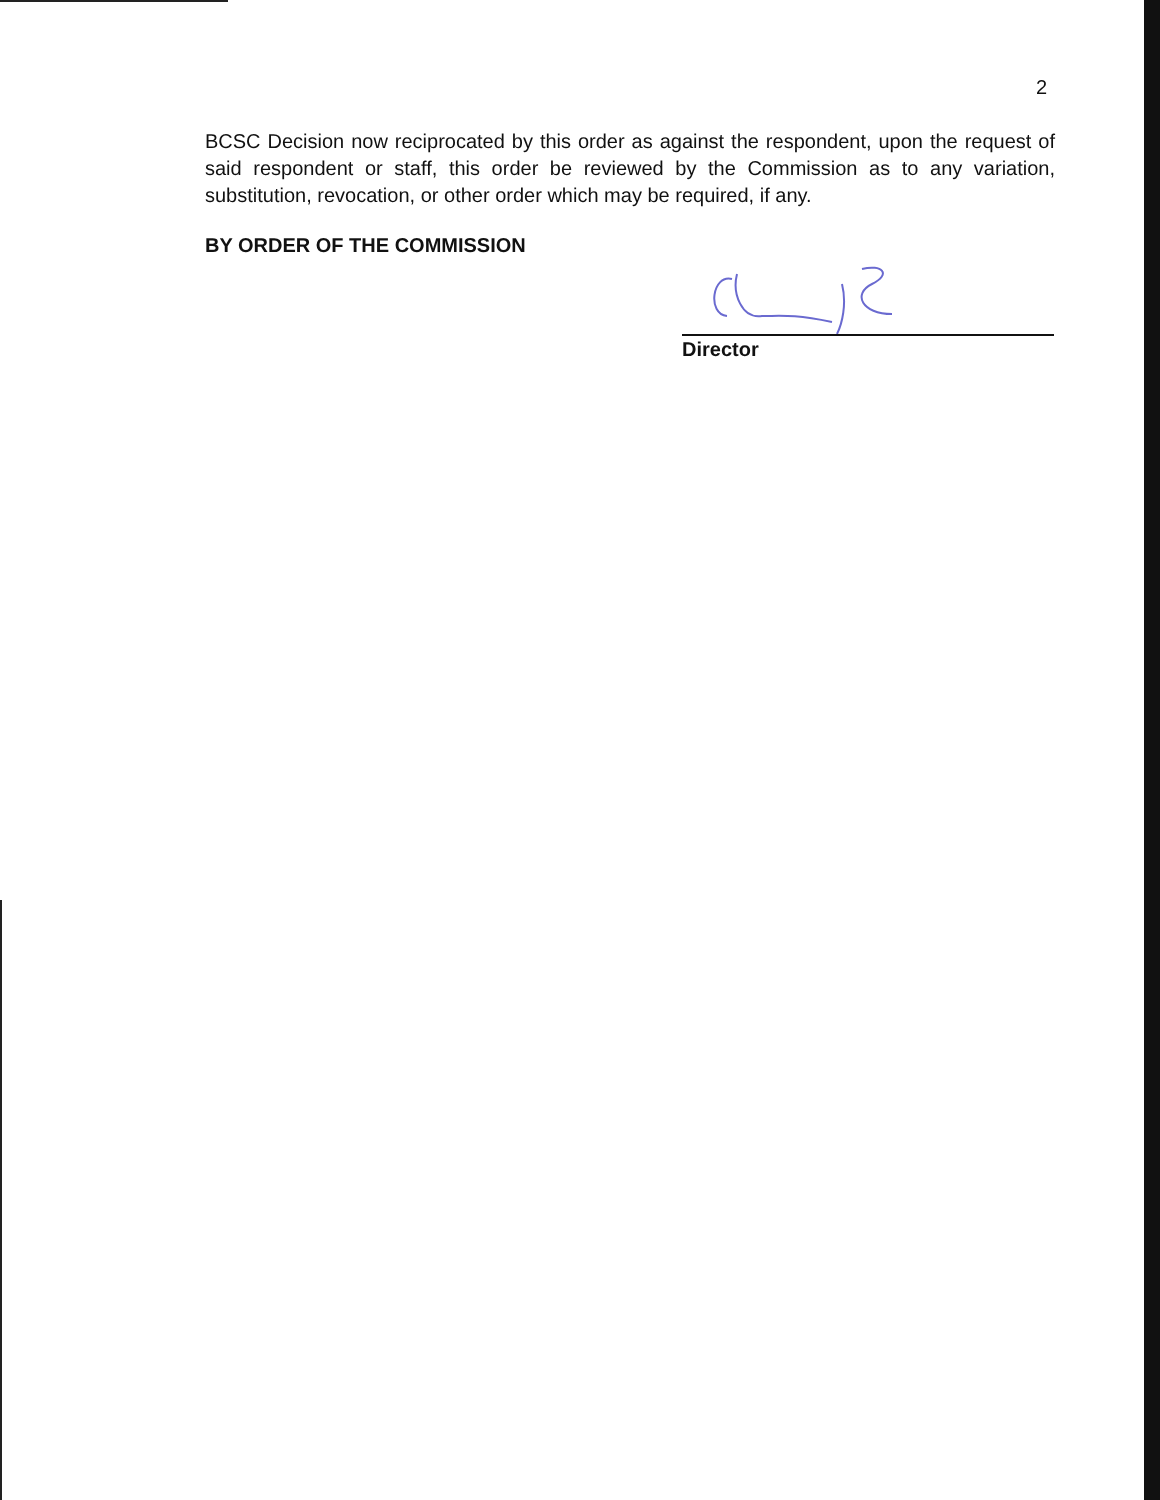2
BCSC Decision now reciprocated by this order as against the respondent, upon the request of said respondent or staff, this order be reviewed by the Commission as to any variation, substitution, revocation, or other order which may be required, if any.
BY ORDER OF THE COMMISSION
Director